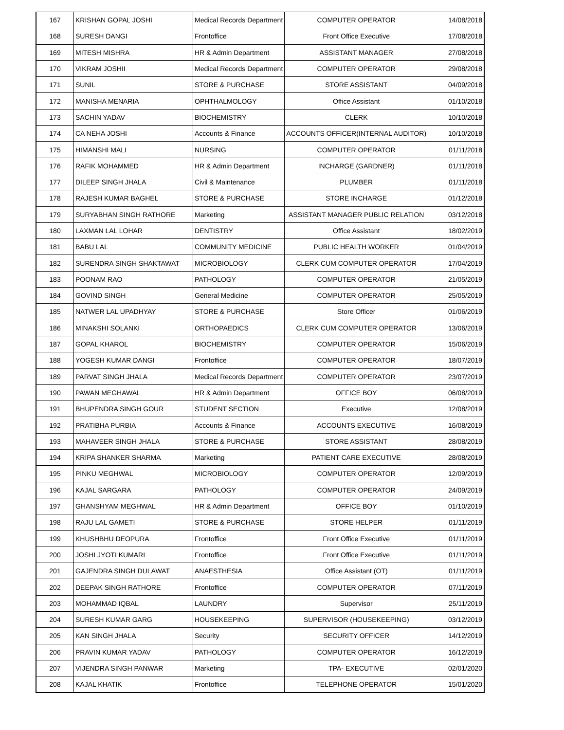| 167 | KRISHAN GOPAL JOSHI | Medical Records Department | COMPUTER OPERATOR | 14/08/2018 |
| 168 | SURESH DANGI | Frontoffice | Front Office Executive | 17/08/2018 |
| 169 | MITESH MISHRA | HR & Admin Department | ASSISTANT MANAGER | 27/08/2018 |
| 170 | VIKRAM JOSHII | Medical Records Department | COMPUTER OPERATOR | 29/08/2018 |
| 171 | SUNIL | STORE & PURCHASE | STORE ASSISTANT | 04/09/2018 |
| 172 | MANISHA MENARIA | OPHTHALMOLOGY | Office Assistant | 01/10/2018 |
| 173 | SACHIN YADAV | BIOCHEMISTRY | CLERK | 10/10/2018 |
| 174 | CA NEHA JOSHI | Accounts & Finance | ACCOUNTS OFFICER(INTERNAL AUDITOR) | 10/10/2018 |
| 175 | HIMANSHI MALI | NURSING | COMPUTER OPERATOR | 01/11/2018 |
| 176 | RAFIK MOHAMMED | HR & Admin Department | INCHARGE (GARDNER) | 01/11/2018 |
| 177 | DILEEP SINGH JHALA | Civil & Maintenance | PLUMBER | 01/11/2018 |
| 178 | RAJESH KUMAR BAGHEL | STORE & PURCHASE | STORE INCHARGE | 01/12/2018 |
| 179 | SURYABHAN SINGH RATHORE | Marketing | ASSISTANT MANAGER PUBLIC RELATION | 03/12/2018 |
| 180 | LAXMAN LAL LOHAR | DENTISTRY | Office Assistant | 18/02/2019 |
| 181 | BABU LAL | COMMUNITY MEDICINE | PUBLIC HEALTH WORKER | 01/04/2019 |
| 182 | SURENDRA SINGH SHAKTAWAT | MICROBIOLOGY | CLERK CUM COMPUTER OPERATOR | 17/04/2019 |
| 183 | POONAM RAO | PATHOLOGY | COMPUTER OPERATOR | 21/05/2019 |
| 184 | GOVIND SINGH | General Medicine | COMPUTER OPERATOR | 25/05/2019 |
| 185 | NATWER LAL UPADHYAY | STORE & PURCHASE | Store Officer | 01/06/2019 |
| 186 | MINAKSHI SOLANKI | ORTHOPAEDICS | CLERK CUM COMPUTER OPERATOR | 13/06/2019 |
| 187 | GOPAL KHAROL | BIOCHEMISTRY | COMPUTER OPERATOR | 15/06/2019 |
| 188 | YOGESH KUMAR DANGI | Frontoffice | COMPUTER OPERATOR | 18/07/2019 |
| 189 | PARVAT SINGH JHALA | Medical Records Department | COMPUTER OPERATOR | 23/07/2019 |
| 190 | PAWAN MEGHAWAL | HR & Admin Department | OFFICE BOY | 06/08/2019 |
| 191 | BHUPENDRA SINGH GOUR | STUDENT SECTION | Executive | 12/08/2019 |
| 192 | PRATIBHA PURBIA | Accounts & Finance | ACCOUNTS EXECUTIVE | 16/08/2019 |
| 193 | MAHAVEER SINGH JHALA | STORE & PURCHASE | STORE ASSISTANT | 28/08/2019 |
| 194 | KRIPA SHANKER SHARMA | Marketing | PATIENT CARE EXECUTIVE | 28/08/2019 |
| 195 | PINKU MEGHWAL | MICROBIOLOGY | COMPUTER OPERATOR | 12/09/2019 |
| 196 | KAJAL SARGARA | PATHOLOGY | COMPUTER OPERATOR | 24/09/2019 |
| 197 | GHANSHYAM MEGHWAL | HR & Admin Department | OFFICE BOY | 01/10/2019 |
| 198 | RAJU LAL GAMETI | STORE & PURCHASE | STORE HELPER | 01/11/2019 |
| 199 | KHUSHBHU DEOPURA | Frontoffice | Front Office Executive | 01/11/2019 |
| 200 | JOSHI JYOTI KUMARI | Frontoffice | Front Office Executive | 01/11/2019 |
| 201 | GAJENDRA SINGH DULAWAT | ANAESTHESIA | Office Assistant (OT) | 01/11/2019 |
| 202 | DEEPAK SINGH RATHORE | Frontoffice | COMPUTER OPERATOR | 07/11/2019 |
| 203 | MOHAMMAD IQBAL | LAUNDRY | Supervisor | 25/11/2019 |
| 204 | SURESH KUMAR GARG | HOUSEKEEPING | SUPERVISOR (HOUSEKEEPING) | 03/12/2019 |
| 205 | KAN SINGH JHALA | Security | SECURITY OFFICER | 14/12/2019 |
| 206 | PRAVIN KUMAR YADAV | PATHOLOGY | COMPUTER OPERATOR | 16/12/2019 |
| 207 | VIJENDRA SINGH PANWAR | Marketing | TPA- EXECUTIVE | 02/01/2020 |
| 208 | KAJAL KHATIK | Frontoffice | TELEPHONE OPERATOR | 15/01/2020 |